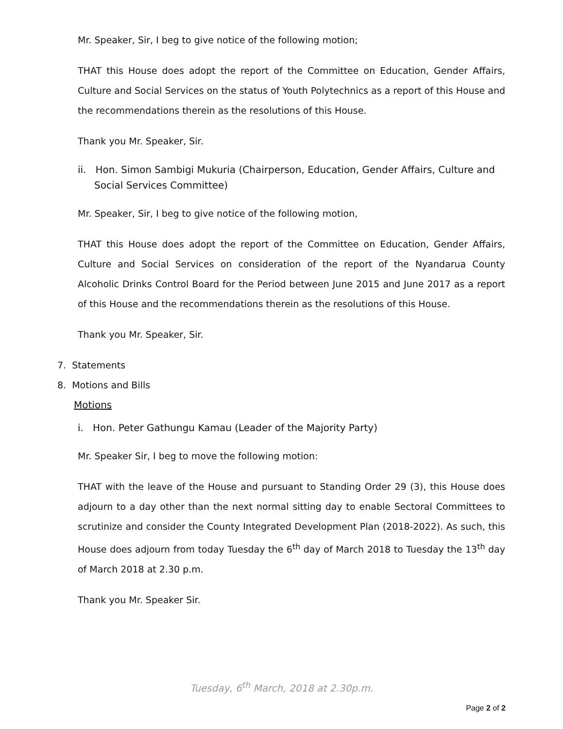Mr. Speaker, Sir, I beg to give notice of the following motion;
THAT this House does adopt the report of the Committee on Education, Gender Affairs, Culture and Social Services on the status of Youth Polytechnics as a report of this House and the recommendations therein as the resolutions of this House.
Thank you Mr. Speaker, Sir.
ii. Hon. Simon Sambigi Mukuria (Chairperson, Education, Gender Affairs, Culture and Social Services Committee)
Mr. Speaker, Sir, I beg to give notice of the following motion,
THAT this House does adopt the report of the Committee on Education, Gender Affairs, Culture and Social Services on consideration of the report of the Nyandarua County Alcoholic Drinks Control Board for the Period between June 2015 and June 2017 as a report of this House and the recommendations therein as the resolutions of this House.
Thank you Mr. Speaker, Sir.
7. Statements
8. Motions and Bills
Motions
i. Hon. Peter Gathungu Kamau (Leader of the Majority Party)
Mr. Speaker Sir, I beg to move the following motion:
THAT with the leave of the House and pursuant to Standing Order 29 (3), this House does adjourn to a day other than the next normal sitting day to enable Sectoral Committees to scrutinize and consider the County Integrated Development Plan (2018-2022). As such, this House does adjourn from today Tuesday the 6<sup>th</sup> day of March 2018 to Tuesday the 13<sup>th</sup> day of March 2018 at 2.30 p.m.
Thank you Mr. Speaker Sir.
Tuesday, 6<sup>th</sup> March, 2018 at 2.30p.m.
Page 2 of 2